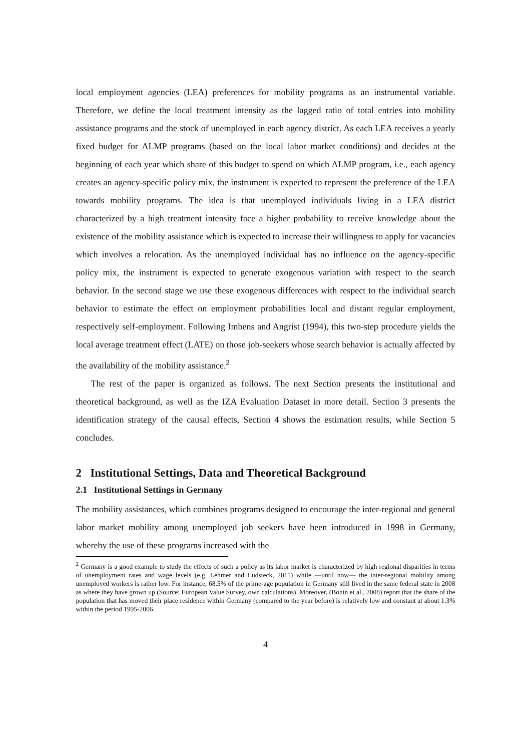local employment agencies (LEA) preferences for mobility programs as an instrumental variable. Therefore, we define the local treatment intensity as the lagged ratio of total entries into mobility assistance programs and the stock of unemployed in each agency district. As each LEA receives a yearly fixed budget for ALMP programs (based on the local labor market conditions) and decides at the beginning of each year which share of this budget to spend on which ALMP program, i.e., each agency creates an agency-specific policy mix, the instrument is expected to represent the preference of the LEA towards mobility programs. The idea is that unemployed individuals living in a LEA district characterized by a high treatment intensity face a higher probability to receive knowledge about the existence of the mobility assistance which is expected to increase their willingness to apply for vacancies which involves a relocation. As the unemployed individual has no influence on the agency-specific policy mix, the instrument is expected to generate exogenous variation with respect to the search behavior. In the second stage we use these exogenous differences with respect to the individual search behavior to estimate the effect on employment probabilities local and distant regular employment, respectively self-employment. Following Imbens and Angrist (1994), this two-step procedure yields the local average treatment effect (LATE) on those job-seekers whose search behavior is actually affected by the availability of the mobility assistance.<sup>2</sup>
The rest of the paper is organized as follows. The next Section presents the institutional and theoretical background, as well as the IZA Evaluation Dataset in more detail. Section 3 presents the identification strategy of the causal effects, Section 4 shows the estimation results, while Section 5 concludes.
2 Institutional Settings, Data and Theoretical Background
2.1 Institutional Settings in Germany
The mobility assistances, which combines programs designed to encourage the inter-regional and general labor market mobility among unemployed job seekers have been introduced in 1998 in Germany, whereby the use of these programs increased with the
<sup>2</sup> Germany is a good example to study the effects of such a policy as its labor market is characterized by high regional disparities in terms of unemployment rates and wage levels (e.g. Lehmer and Ludsteck, 2011) while —until now— the inter-regional mobility among unemployed workers is rather low. For instance, 68.5% of the prime-age population in Germany still lived in the same federal state in 2008 as where they have grown up (Source: European Value Survey, own calculations). Moreover, (Bonin et al., 2008) report that the share of the population that has moved their place residence within Germany (compared to the year before) is relatively low and constant at about 1.3% within the period 1995-2006.
4